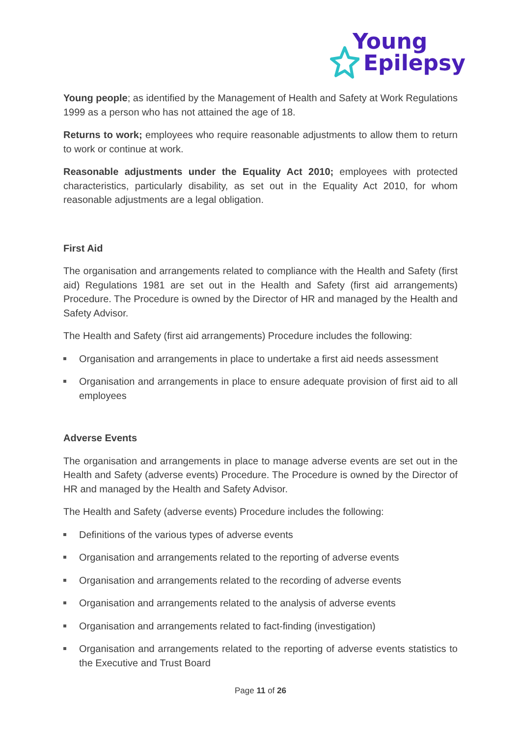Young
Epilepsy
Young people; as identified by the Management of Health and Safety at Work Regulations 1999 as a person who has not attained the age of 18.
Returns to work; employees who require reasonable adjustments to allow them to return to work or continue at work.
Reasonable adjustments under the Equality Act 2010; employees with protected characteristics, particularly disability, as set out in the Equality Act 2010, for whom reasonable adjustments are a legal obligation.
First Aid
The organisation and arrangements related to compliance with the Health and Safety (first aid) Regulations 1981 are set out in the Health and Safety (first aid arrangements) Procedure. The Procedure is owned by the Director of HR and managed by the Health and Safety Advisor.
The Health and Safety (first aid arrangements) Procedure includes the following:
Organisation and arrangements in place to undertake a first aid needs assessment
Organisation and arrangements in place to ensure adequate provision of first aid to all employees
Adverse Events
The organisation and arrangements in place to manage adverse events are set out in the Health and Safety (adverse events) Procedure. The Procedure is owned by the Director of HR and managed by the Health and Safety Advisor.
The Health and Safety (adverse events) Procedure includes the following:
Definitions of the various types of adverse events
Organisation and arrangements related to the reporting of adverse events
Organisation and arrangements related to the recording of adverse events
Organisation and arrangements related to the analysis of adverse events
Organisation and arrangements related to fact-finding (investigation)
Organisation and arrangements related to the reporting of adverse events statistics to the Executive and Trust Board
Page 11 of 26